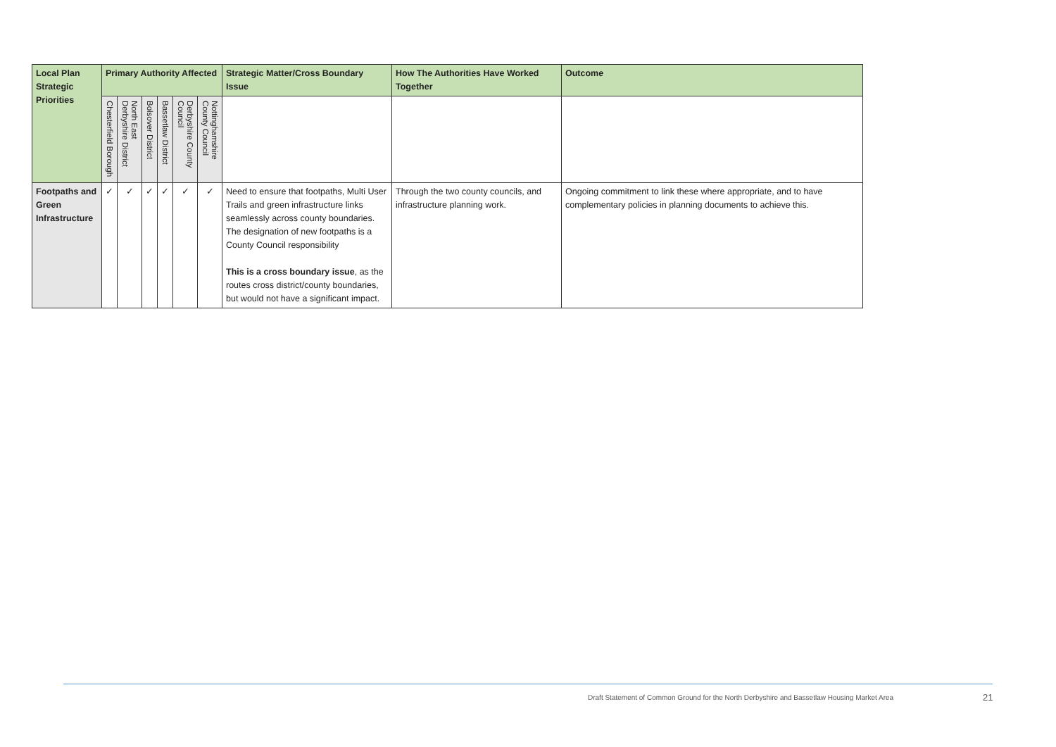| Local Plan Strategic Priorities | Primary Authority Affected | | | | | | Strategic Matter/Cross Boundary Issue | How The Authorities Have Worked Together | Outcome |
| --- | --- | --- | --- | --- | --- | --- | --- | --- | --- |
| | Chesterfield Borough | North East Derbyshire District | Bolsover District | Bassetlaw District | Derbyshire County Council | Nottinghamshire County Council | | | |
| Footpaths and Green Infrastructure | ✓ | ✓ | ✓ | ✓ | ✓ | ✓ | Need to ensure that footpaths, Multi User Trails and green infrastructure links seamlessly across county boundaries. The designation of new footpaths is a County Council responsibility This is a cross boundary issue , as the routes cross district/county boundaries, but would not have a significant impact. | Through the two county councils, and infrastructure planning work. | Ongoing commitment to link these where appropriate, and to have complementary policies in planning documents to achieve this. |
Draft Statement of Common Ground for the North Derbyshire and Bassetlaw Housing Market Area
21